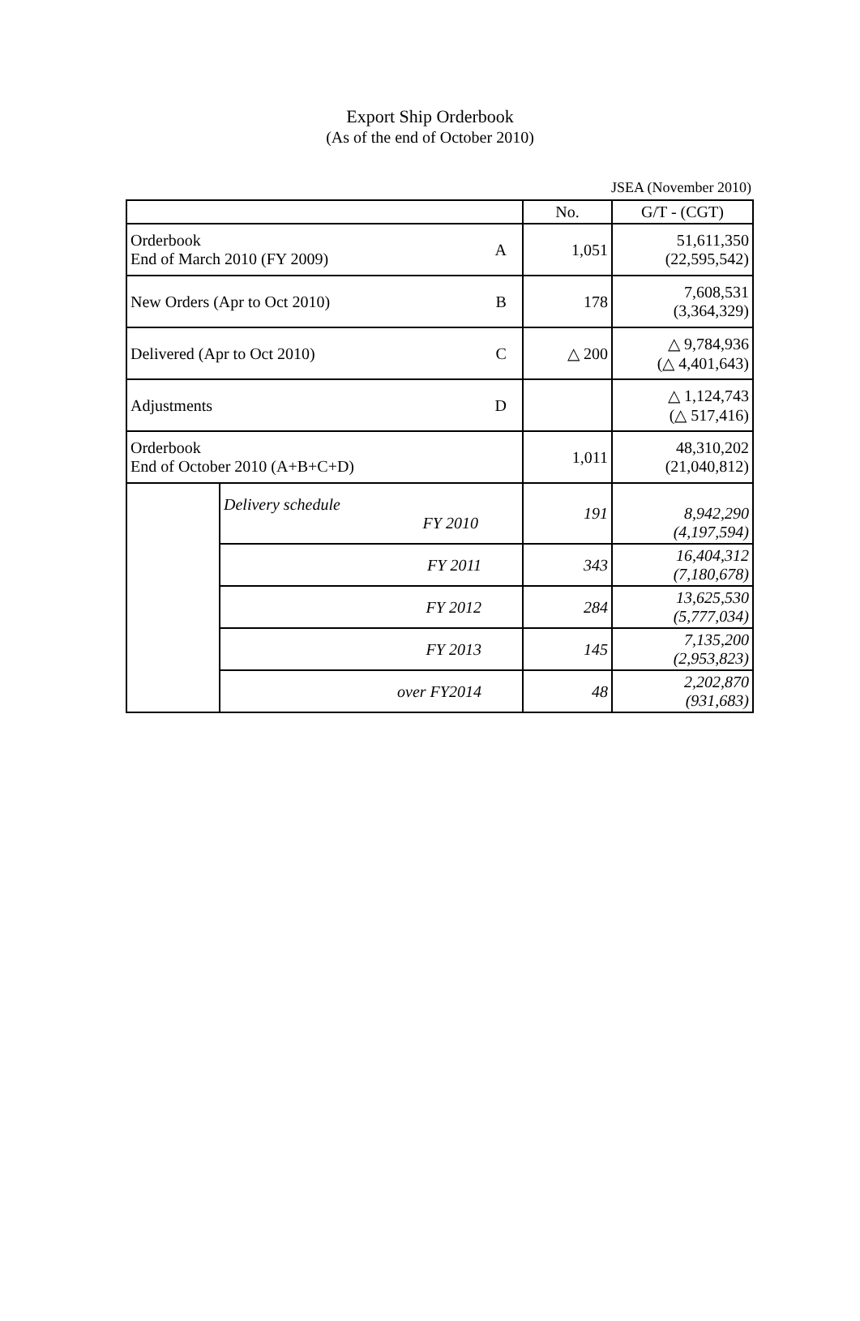Export Ship Orderbook
(As of the end of October 2010)
JSEA (November 2010)
| | | No. | G/T - (CGT) |
| Orderbook End of March 2010 (FY 2009) A | | 1,051 | 51,611,350 (22,595,542) |
| New Orders (Apr to Oct 2010) B | | 178 | 7,608,531 (3,364,329) |
| Delivered (Apr to Oct 2010) C | | △ 200 | △ 9,784,936 (△ 4,401,643) |
| Adjustments D | | | △ 1,124,743 (△ 517,416) |
| Orderbook End of October 2010 (A+B+C+D) | | 1,011 | 48,310,202 (21,040,812) |
| | Delivery schedule FY 2010 | 191 | 8,942,290 (4,197,594) |
| | FY 2011 | 343 | 16,404,312 (7,180,678) |
| | FY 2012 | 284 | 13,625,530 (5,777,034) |
| | FY 2013 | 145 | 7,135,200 (2,953,823) |
| | over FY2014 | 48 | 2,202,870 (931,683) |